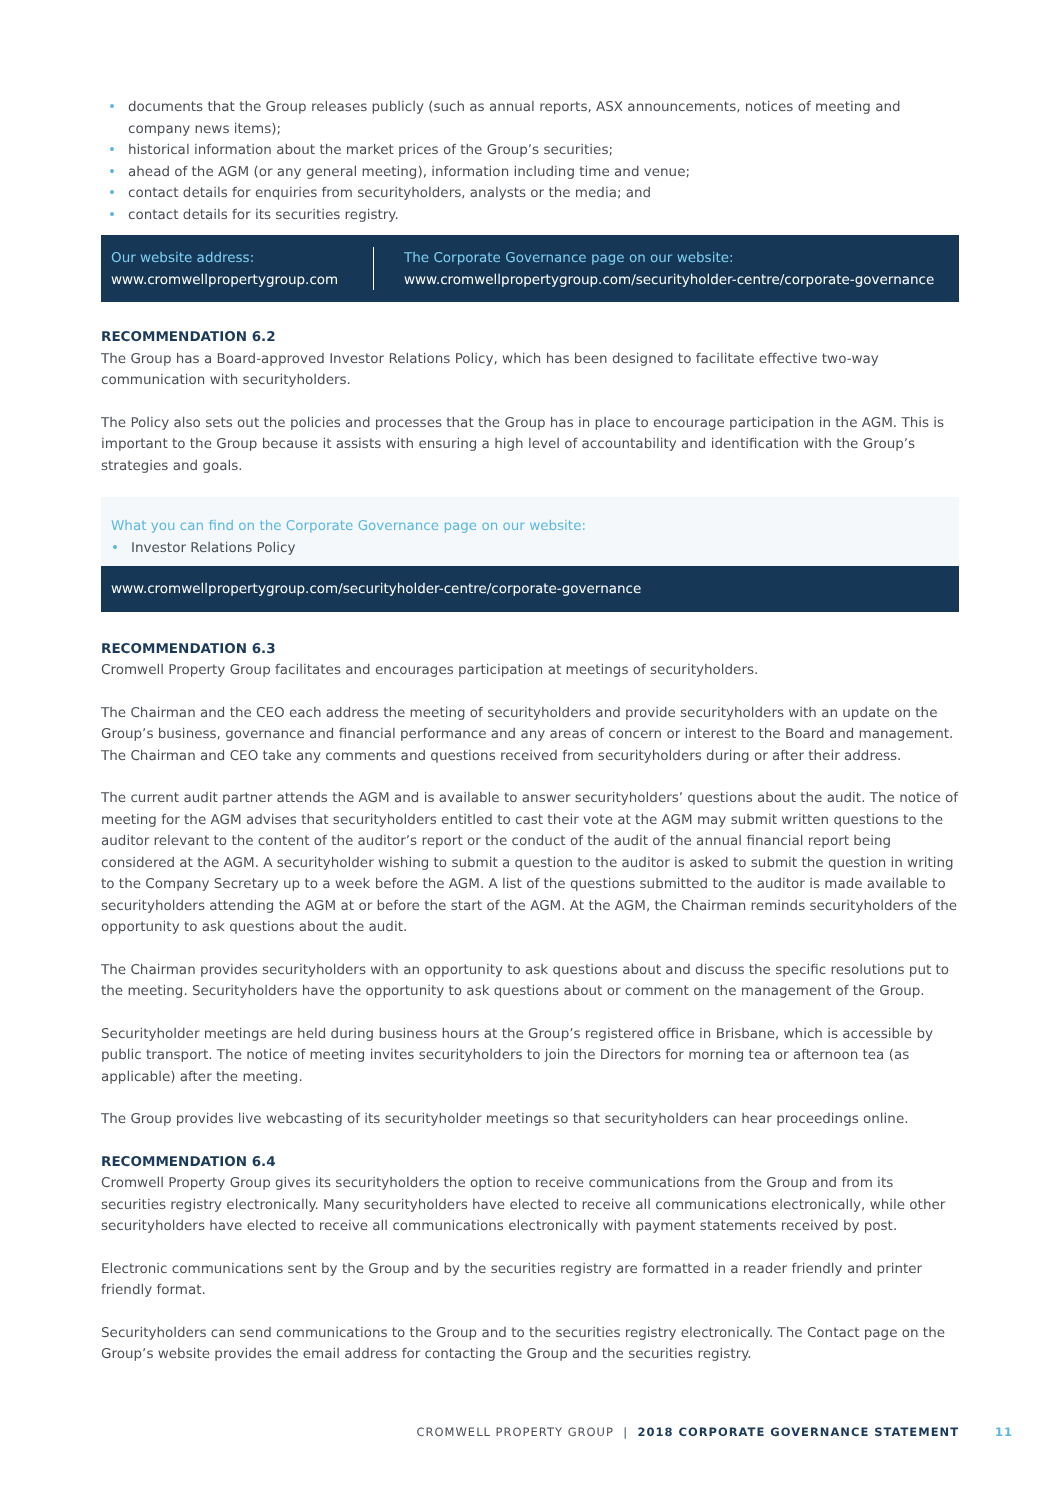• documents that the Group releases publicly (such as annual reports, ASX announcements, notices of meeting and company news items);
• historical information about the market prices of the Group’s securities;
• ahead of the AGM (or any general meeting), information including time and venue;
• contact details for enquiries from securityholders, analysts or the media; and
• contact details for its securities registry.
Our website address:
www.cromwellpropertygroup.com
The Corporate Governance page on our website:
www.cromwellpropertygroup.com/securityholder-centre/corporate-governance
RECOMMENDATION 6.2
The Group has a Board-approved Investor Relations Policy, which has been designed to facilitate effective two-way communication with securityholders.
The Policy also sets out the policies and processes that the Group has in place to encourage participation in the AGM. This is important to the Group because it assists with ensuring a high level of accountability and identification with the Group’s strategies and goals.
What you can find on the Corporate Governance page on our website:
• Investor Relations Policy
www.cromwellpropertygroup.com/securityholder-centre/corporate-governance
RECOMMENDATION 6.3
Cromwell Property Group facilitates and encourages participation at meetings of securityholders.
The Chairman and the CEO each address the meeting of securityholders and provide securityholders with an update on the Group’s business, governance and financial performance and any areas of concern or interest to the Board and management. The Chairman and CEO take any comments and questions received from securityholders during or after their address.
The current audit partner attends the AGM and is available to answer securityholders’ questions about the audit. The notice of meeting for the AGM advises that securityholders entitled to cast their vote at the AGM may submit written questions to the auditor relevant to the content of the auditor’s report or the conduct of the audit of the annual financial report being considered at the AGM. A securityholder wishing to submit a question to the auditor is asked to submit the question in writing to the Company Secretary up to a week before the AGM. A list of the questions submitted to the auditor is made available to securityholders attending the AGM at or before the start of the AGM. At the AGM, the Chairman reminds securityholders of the opportunity to ask questions about the audit.
The Chairman provides securityholders with an opportunity to ask questions about and discuss the specific resolutions put to the meeting. Securityholders have the opportunity to ask questions about or comment on the management of the Group.
Securityholder meetings are held during business hours at the Group’s registered office in Brisbane, which is accessible by public transport. The notice of meeting invites securityholders to join the Directors for morning tea or afternoon tea (as applicable) after the meeting.
The Group provides live webcasting of its securityholder meetings so that securityholders can hear proceedings online.
RECOMMENDATION 6.4
Cromwell Property Group gives its securityholders the option to receive communications from the Group and from its securities registry electronically. Many securityholders have elected to receive all communications electronically, while other securityholders have elected to receive all communications electronically with payment statements received by post.
Electronic communications sent by the Group and by the securities registry are formatted in a reader friendly and printer friendly format.
Securityholders can send communications to the Group and to the securities registry electronically. The Contact page on the Group’s website provides the email address for contacting the Group and the securities registry.
CROMWELL PROPERTY GROUP | 2018 CORPORATE GOVERNANCE STATEMENT 11